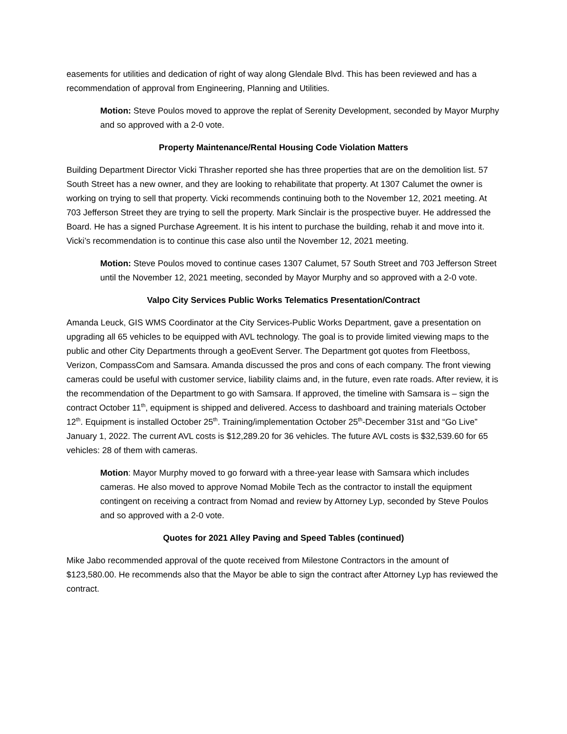easements for utilities and dedication of right of way along Glendale Blvd. This has been reviewed and has a recommendation of approval from Engineering, Planning and Utilities.
Motion: Steve Poulos moved to approve the replat of Serenity Development, seconded by Mayor Murphy and so approved with a 2-0 vote.
Property Maintenance/Rental Housing Code Violation Matters
Building Department Director Vicki Thrasher reported she has three properties that are on the demolition list. 57 South Street has a new owner, and they are looking to rehabilitate that property. At 1307 Calumet the owner is working on trying to sell that property. Vicki recommends continuing both to the November 12, 2021 meeting. At 703 Jefferson Street they are trying to sell the property. Mark Sinclair is the prospective buyer. He addressed the Board. He has a signed Purchase Agreement. It is his intent to purchase the building, rehab it and move into it. Vicki’s recommendation is to continue this case also until the November 12, 2021 meeting.
Motion: Steve Poulos moved to continue cases 1307 Calumet, 57 South Street and 703 Jefferson Street until the November 12, 2021 meeting, seconded by Mayor Murphy and so approved with a 2-0 vote.
Valpo City Services Public Works Telematics Presentation/Contract
Amanda Leuck, GIS WMS Coordinator at the City Services-Public Works Department, gave a presentation on upgrading all 65 vehicles to be equipped with AVL technology. The goal is to provide limited viewing maps to the public and other City Departments through a geoEvent Server. The Department got quotes from Fleetboss, Verizon, CompassCom and Samsara. Amanda discussed the pros and cons of each company. The front viewing cameras could be useful with customer service, liability claims and, in the future, even rate roads. After review, it is the recommendation of the Department to go with Samsara. If approved, the timeline with Samsara is – sign the contract October 11<sup>th</sup>, equipment is shipped and delivered. Access to dashboard and training materials October 12<sup>th</sup>. Equipment is installed October 25<sup>th</sup>. Training/implementation October 25<sup>th</sup>-December 31st and “Go Live” January 1, 2022. The current AVL costs is $12,289.20 for 36 vehicles. The future AVL costs is $32,539.60 for 65 vehicles: 28 of them with cameras.
Motion: Mayor Murphy moved to go forward with a three-year lease with Samsara which includes cameras. He also moved to approve Nomad Mobile Tech as the contractor to install the equipment contingent on receiving a contract from Nomad and review by Attorney Lyp, seconded by Steve Poulos and so approved with a 2-0 vote.
Quotes for 2021 Alley Paving and Speed Tables (continued)
Mike Jabo recommended approval of the quote received from Milestone Contractors in the amount of $123,580.00. He recommends also that the Mayor be able to sign the contract after Attorney Lyp has reviewed the contract.